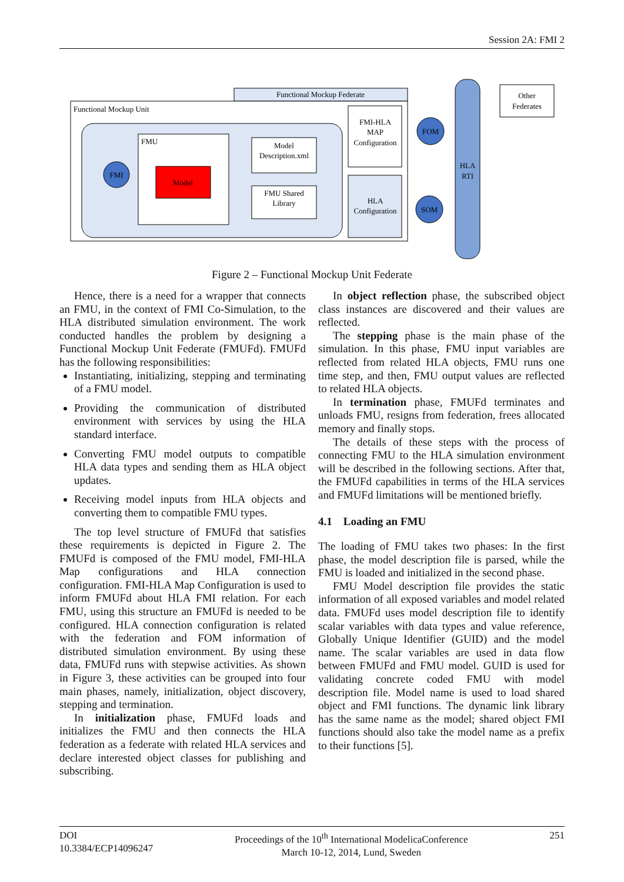Session 2A: FMI 2
Functional Mockup Federate
Functional Mockup Unit
FMU
Model
FMI
Model
Description.xml
FMU Shared
Library
FMI-HLA
MAP
Configuration
HLA
Configuration
FOM
SOM
HLA
RTI
Other
Federates
Figure 2 – Functional Mockup Unit Federate
Hence, there is a need for a wrapper that connects an FMU, in the context of FMI Co-Simulation, to the HLA distributed simulation environment. The work conducted handles the problem by designing a Functional Mockup Unit Federate (FMUFd). FMUFd has the following responsibilities:
Instantiating, initializing, stepping and terminating of a FMU model.
Providing the communication of distributed environment with services by using the HLA standard interface.
Converting FMU model outputs to compatible HLA data types and sending them as HLA object updates.
Receiving model inputs from HLA objects and converting them to compatible FMU types.
The top level structure of FMUFd that satisfies these requirements is depicted in Figure 2. The FMUFd is composed of the FMU model, FMI-HLA Map configurations and HLA connection configuration. FMI-HLA Map Configuration is used to inform FMUFd about HLA FMI relation. For each FMU, using this structure an FMUFd is needed to be configured. HLA connection configuration is related with the federation and FOM information of distributed simulation environment. By using these data, FMUFd runs with stepwise activities. As shown in Figure 3, these activities can be grouped into four main phases, namely, initialization, object discovery, stepping and termination.
In initialization phase, FMUFd loads and initializes the FMU and then connects the HLA federation as a federate with related HLA services and declare interested object classes for publishing and subscribing.
In object reflection phase, the subscribed object class instances are discovered and their values are reflected.
The stepping phase is the main phase of the simulation. In this phase, FMU input variables are reflected from related HLA objects, FMU runs one time step, and then, FMU output values are reflected to related HLA objects.
In termination phase, FMUFd terminates and unloads FMU, resigns from federation, frees allocated memory and finally stops.
The details of these steps with the process of connecting FMU to the HLA simulation environment will be described in the following sections. After that, the FMUFd capabilities in terms of the HLA services and FMUFd limitations will be mentioned briefly.
4.1 Loading an FMU
The loading of FMU takes two phases: In the first phase, the model description file is parsed, while the FMU is loaded and initialized in the second phase.
FMU Model description file provides the static information of all exposed variables and model related data. FMUFd uses model description file to identify scalar variables with data types and value reference, Globally Unique Identifier (GUID) and the model name. The scalar variables are used in data flow between FMUFd and FMU model. GUID is used for validating concrete coded FMU with model description file. Model name is used to load shared object and FMI functions. The dynamic link library has the same name as the model; shared object FMI functions should also take the model name as a prefix to their functions [5].
DOI
10.3384/ECP14096247
Proceedings of the 10<sup>th</sup> International ModelicaConference
March 10-12, 2014, Lund, Sweden
251